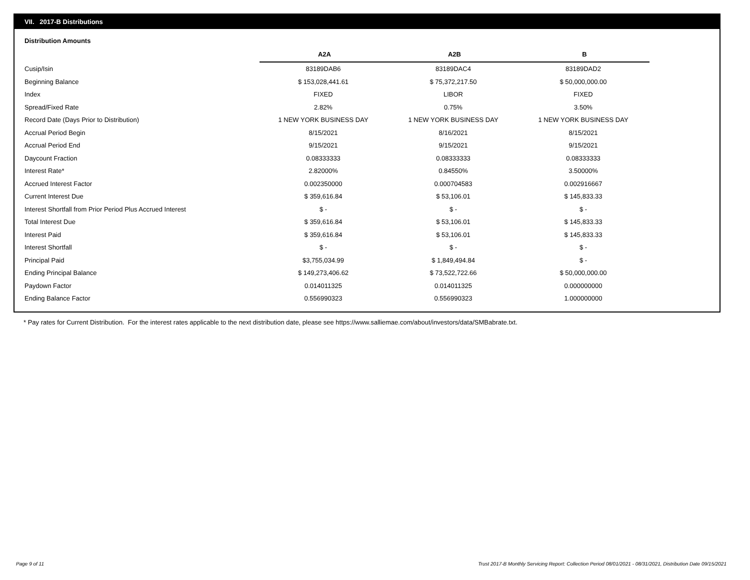VII. 2017-B Distributions
Distribution Amounts
| | A2A | A2B | B |
| --- | --- | --- | --- |
| Cusip/Isin | 83189DAB6 | 83189DAC4 | 83189DAD2 |
| Beginning Balance | $ 153,028,441.61 | $ 75,372,217.50 | $ 50,000,000.00 |
| Index | FIXED | LIBOR | FIXED |
| Spread/Fixed Rate | 2.82% | 0.75% | 3.50% |
| Record Date (Days Prior to Distribution) | 1 NEW YORK BUSINESS DAY | 1 NEW YORK BUSINESS DAY | 1 NEW YORK BUSINESS DAY |
| Accrual Period Begin | 8/15/2021 | 8/16/2021 | 8/15/2021 |
| Accrual Period End | 9/15/2021 | 9/15/2021 | 9/15/2021 |
| Daycount Fraction | 0.08333333 | 0.08333333 | 0.08333333 |
| Interest Rate* | 2.82000% | 0.84550% | 3.50000% |
| Accrued Interest Factor | 0.002350000 | 0.000704583 | 0.002916667 |
| Current Interest Due | $ 359,616.84 | $ 53,106.01 | $ 145,833.33 |
| Interest Shortfall from Prior Period Plus Accrued Interest | $ - | $ - | $ - |
| Total Interest Due | $ 359,616.84 | $ 53,106.01 | $ 145,833.33 |
| Interest Paid | $ 359,616.84 | $ 53,106.01 | $ 145,833.33 |
| Interest Shortfall | $ - | $ - | $ - |
| Principal Paid | $3,755,034.99 | $ 1,849,494.84 | $ - |
| Ending Principal Balance | $ 149,273,406.62 | $ 73,522,722.66 | $ 50,000,000.00 |
| Paydown Factor | 0.014011325 | 0.014011325 | 0.000000000 |
| Ending Balance Factor | 0.556990323 | 0.556990323 | 1.000000000 |
* Pay rates for Current Distribution. For the interest rates applicable to the next distribution date, please see https://www.salliemae.com/about/investors/data/SMBabrate.txt.
Page 9 of 11
Trust 2017-B Monthly Servicing Report: Collection Period 08/01/2021 - 08/31/2021, Distribution Date 09/15/2021